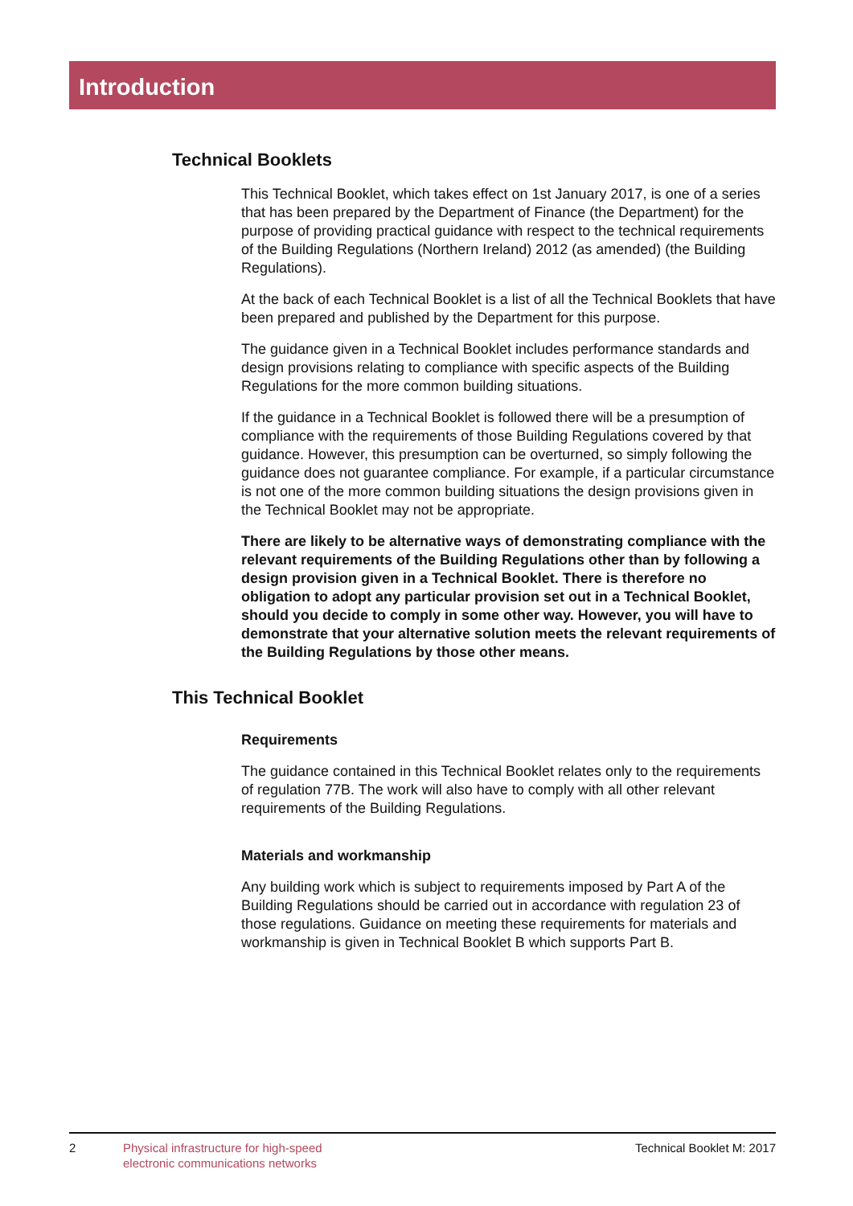Introduction
Technical Booklets
This Technical Booklet, which takes effect on 1st January 2017, is one of a series that has been prepared by the Department of Finance (the Department) for the purpose of providing practical guidance with respect to the technical requirements of the Building Regulations (Northern Ireland) 2012 (as amended) (the Building Regulations).
At the back of each Technical Booklet is a list of all the Technical Booklets that have been prepared and published by the Department for this purpose.
The guidance given in a Technical Booklet includes performance standards and design provisions relating to compliance with specific aspects of the Building Regulations for the more common building situations.
If the guidance in a Technical Booklet is followed there will be a presumption of compliance with the requirements of those Building Regulations covered by that guidance. However, this presumption can be overturned, so simply following the guidance does not guarantee compliance. For example, if a particular circumstance is not one of the more common building situations the design provisions given in the Technical Booklet may not be appropriate.
There are likely to be alternative ways of demonstrating compliance with the relevant requirements of the Building Regulations other than by following a design provision given in a Technical Booklet. There is therefore no obligation to adopt any particular provision set out in a Technical Booklet, should you decide to comply in some other way. However, you will have to demonstrate that your alternative solution meets the relevant requirements of the Building Regulations by those other means.
This Technical Booklet
Requirements
The guidance contained in this Technical Booklet relates only to the requirements of regulation 77B. The work will also have to comply with all other relevant requirements of the Building Regulations.
Materials and workmanship
Any building work which is subject to requirements imposed by Part A of the Building Regulations should be carried out in accordance with regulation 23 of those regulations. Guidance on meeting these requirements for materials and workmanship is given in Technical Booklet B which supports Part B.
2 Physical infrastructure for high-speed
electronic communications networks Technical Booklet M: 2017